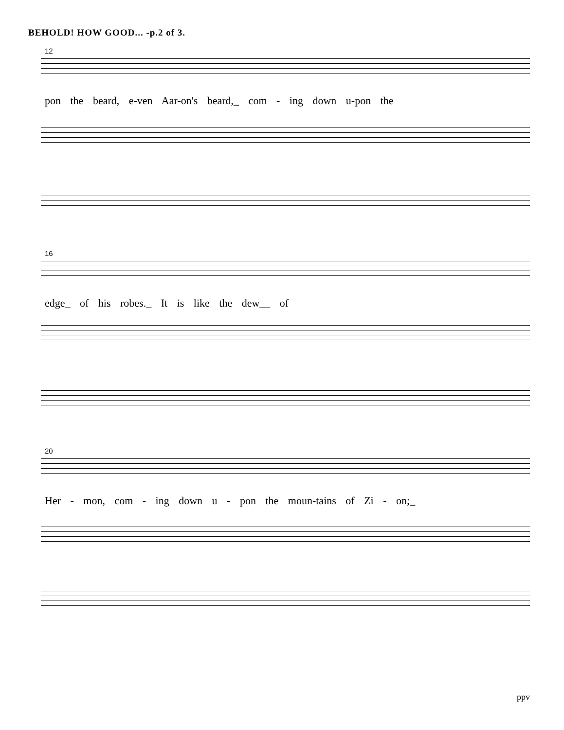BEHOLD! HOW GOOD... -p.2 of 3.
12
pon the beard, e-ven Aar-on's beard,_ com - ing down u-pon the
16
edge_ of his robes._ It is like the dew__ of
20
Her - mon, com - ing down u - pon the moun-tains of Zi - on;_
ppv